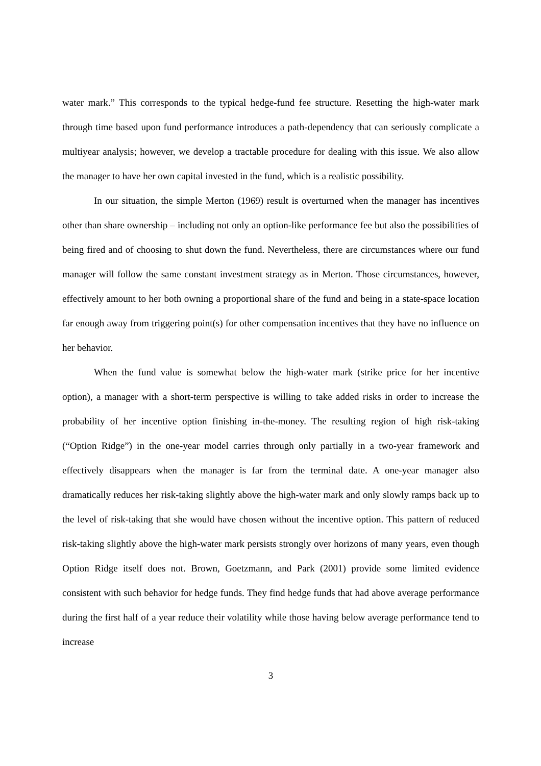water mark.” This corresponds to the typical hedge-fund fee structure. Resetting the high-water mark through time based upon fund performance introduces a path-dependency that can seriously complicate a multiyear analysis; however, we develop a tractable procedure for dealing with this issue. We also allow the manager to have her own capital invested in the fund, which is a realistic possibility.
In our situation, the simple Merton (1969) result is overturned when the manager has incentives other than share ownership – including not only an option-like performance fee but also the possibilities of being fired and of choosing to shut down the fund. Nevertheless, there are circumstances where our fund manager will follow the same constant investment strategy as in Merton. Those circumstances, however, effectively amount to her both owning a proportional share of the fund and being in a state-space location far enough away from triggering point(s) for other compensation incentives that they have no influence on her behavior.
When the fund value is somewhat below the high-water mark (strike price for her incentive option), a manager with a short-term perspective is willing to take added risks in order to increase the probability of her incentive option finishing in-the-money. The resulting region of high risk-taking (“Option Ridge”) in the one-year model carries through only partially in a two-year framework and effectively disappears when the manager is far from the terminal date. A one-year manager also dramatically reduces her risk-taking slightly above the high-water mark and only slowly ramps back up to the level of risk-taking that she would have chosen without the incentive option. This pattern of reduced risk-taking slightly above the high-water mark persists strongly over horizons of many years, even though Option Ridge itself does not. Brown, Goetzmann, and Park (2001) provide some limited evidence consistent with such behavior for hedge funds. They find hedge funds that had above average performance during the first half of a year reduce their volatility while those having below average performance tend to increase
3